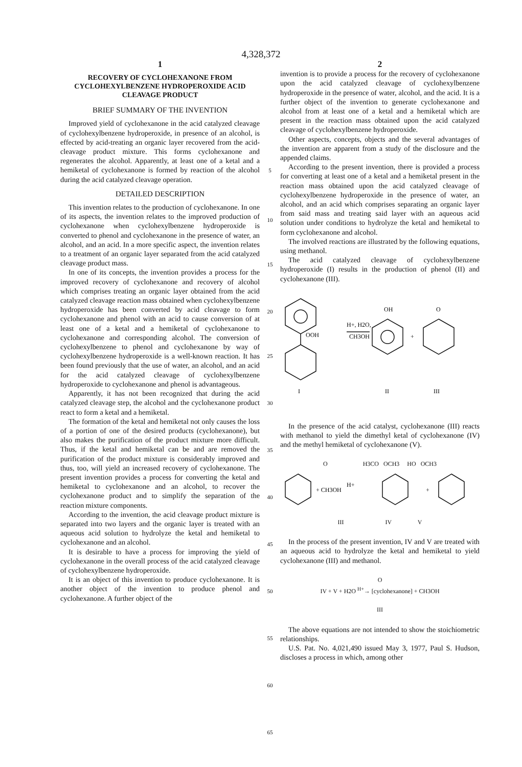4,328,372
1
RECOVERY OF CYCLOHEXANONE FROM CYCLOHEXYLBENZENE HYDROPEROXIDE ACID CLEAVAGE PRODUCT
BRIEF SUMMARY OF THE INVENTION
Improved yield of cyclohexanone in the acid catalyzed cleavage of cyclohexylbenzene hydroperoxide, in presence of an alcohol, is effected by acid-treating an organic layer recovered from the acid-cleavage product mixture. This forms cyclohexanone and regenerates the alcohol. Apparently, at least one of a ketal and a hemiketal of cyclohexanone is formed by reaction of the alcohol during the acid catalyzed cleavage operation.
DETAILED DESCRIPTION
This invention relates to the production of cyclohexanone. In one of its aspects, the invention relates to the improved production of cyclohexanone when cyclohexylbenzene hydroperoxide is converted to phenol and cyclohexanone in the presence of water, an alcohol, and an acid. In a more specific aspect, the invention relates to a treatment of an organic layer separated from the acid catalyzed cleavage product mass.
In one of its concepts, the invention provides a process for the improved recovery of cyclohexanone and recovery of alcohol which comprises treating an organic layer obtained from the acid catalyzed cleavage reaction mass obtained when cyclohexylbenzene hydroperoxide has been converted by acid cleavage to form cyclohexanone and phenol with an acid to cause conversion of at least one of a ketal and a hemiketal of cyclohexanone to cyclohexanone and corresponding alcohol. The conversion of cyclohexylbenzene to phenol and cyclohexanone by way of cyclohexylbenzene hydroperoxide is a well-known reaction. It has been found previously that the use of water, an alcohol, and an acid for the acid catalyzed cleavage of cyclohexylbenzene hydroperoxide to cyclohexanone and phenol is advantageous.
Apparently, it has not been recognized that during the acid catalyzed cleavage step, the alcohol and the cyclohexanone product react to form a ketal and a hemiketal.
The formation of the ketal and hemiketal not only causes the loss of a portion of one of the desired products (cyclohexanone), but also makes the purification of the product mixture more difficult. Thus, if the ketal and hemiketal can be and are removed the purification of the product mixture is considerably improved and thus, too, will yield an increased recovery of cyclohexanone. The present invention provides a process for converting the ketal and hemiketal to cyclohexanone and an alcohol, to recover the cyclohexanone product and to simplify the separation of the reaction mixture components.
According to the invention, the acid cleavage product mixture is separated into two layers and the organic layer is treated with an aqueous acid solution to hydrolyze the ketal and hemiketal to cyclohexanone and an alcohol.
It is desirable to have a process for improving the yield of cyclohexanone in the overall process of the acid catalyzed cleavage of cyclohexylbenzene hydroperoxide.
It is an object of this invention to produce cyclohexanone. It is another object of the invention to produce phenol and cyclohexanone. A further object of the
5
10
15
20
25
30
35
40
45
50
55
60
65
2
invention is to provide a process for the recovery of cyclohexanone upon the acid catalyzed cleavage of cyclohexylbenzene hydroperoxide in the presence of water, alcohol, and the acid. It is a further object of the invention to generate cyclohexanone and alcohol from at least one of a ketal and a hemiketal which are present in the reaction mass obtained upon the acid catalyzed cleavage of cyclohexylbenzene hydroperoxide.
Other aspects, concepts, objects and the several advantages of the invention are apparent from a study of the disclosure and the appended claims.
According to the present invention, there is provided a process for converting at least one of a ketal and a hemiketal present in the reaction mass obtained upon the acid catalyzed cleavage of cyclohexylbenzene hydroperoxide in the presence of water, an alcohol, and an acid which comprises separating an organic layer from said mass and treating said layer with an aqueous acid solution under conditions to hydrolyze the ketal and hemiketal to form cyclohexanone and alcohol.
The involved reactions are illustrated by the following equations, using methanol.
The acid catalyzed cleavage of cyclohexylbenzene hydroperoxide (I) results in the production of phenol (II) and cyclohexanone (III).
OOH
H+, H2O,
CH3OH
OH
O
+
I
II
III
In the presence of the acid catalyst, cyclohexanone (III) reacts with methanol to yield the dimethyl ketal of cyclohexanone (IV) and the methyl hemiketal of cyclohexanone (V).
O H3CO OCH3 HO OCH3
+ CH3OH
H+
+
III IV V
In the process of the present invention, IV and V are treated with an aqueous acid to hydrolyze the ketal and hemiketal to yield cyclohexanone (III) and methanol.
O
IV + V + H2O <sup>H+</sup>→ [cyclohexanone] + CH3OH
III
The above equations are not intended to show the stoichiometric relationships.
U.S. Pat. No. 4,021,490 issued May 3, 1977, Paul S. Hudson, discloses a process in which, among other